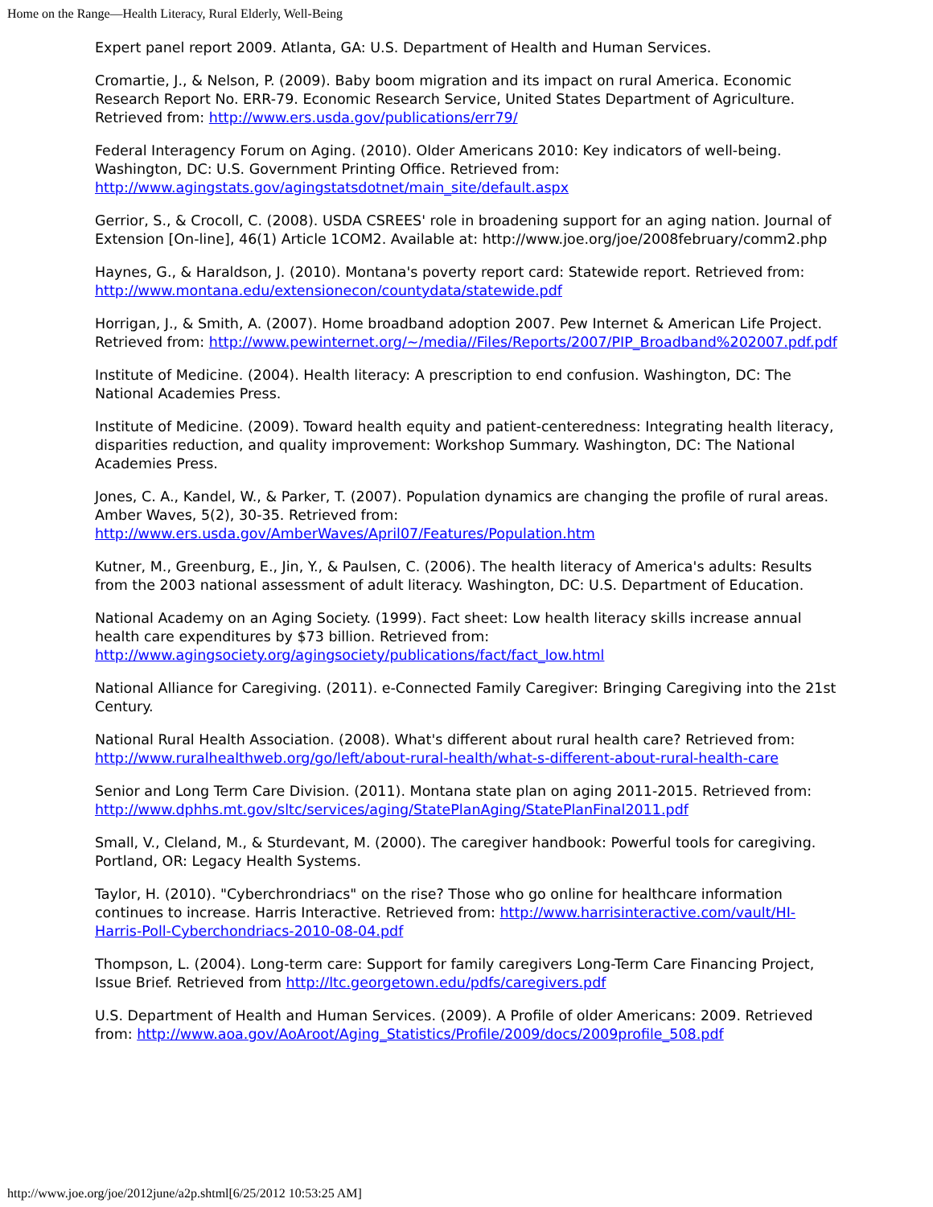Home on the Range—Health Literacy, Rural Elderly, Well-Being
Expert panel report 2009. Atlanta, GA: U.S. Department of Health and Human Services.
Cromartie, J., & Nelson, P. (2009). Baby boom migration and its impact on rural America. Economic Research Report No. ERR-79. Economic Research Service, United States Department of Agriculture. Retrieved from: http://www.ers.usda.gov/publications/err79/
Federal Interagency Forum on Aging. (2010). Older Americans 2010: Key indicators of well-being. Washington, DC: U.S. Government Printing Office. Retrieved from: http://www.agingstats.gov/agingstatsdotnet/main_site/default.aspx
Gerrior, S., & Crocoll, C. (2008). USDA CSREES' role in broadening support for an aging nation. Journal of Extension [On-line], 46(1) Article 1COM2. Available at: http://www.joe.org/joe/2008february/comm2.php
Haynes, G., & Haraldson, J. (2010). Montana's poverty report card: Statewide report. Retrieved from: http://www.montana.edu/extensionecon/countydata/statewide.pdf
Horrigan, J., & Smith, A. (2007). Home broadband adoption 2007. Pew Internet & American Life Project. Retrieved from: http://www.pewinternet.org/~/media//Files/Reports/2007/PIP_Broadband%202007.pdf.pdf
Institute of Medicine. (2004). Health literacy: A prescription to end confusion. Washington, DC: The National Academies Press.
Institute of Medicine. (2009). Toward health equity and patient-centeredness: Integrating health literacy, disparities reduction, and quality improvement: Workshop Summary. Washington, DC: The National Academies Press.
Jones, C. A., Kandel, W., & Parker, T. (2007). Population dynamics are changing the profile of rural areas. Amber Waves, 5(2), 30-35. Retrieved from: http://www.ers.usda.gov/AmberWaves/April07/Features/Population.htm
Kutner, M., Greenburg, E., Jin, Y., & Paulsen, C. (2006). The health literacy of America's adults: Results from the 2003 national assessment of adult literacy. Washington, DC: U.S. Department of Education.
National Academy on an Aging Society. (1999). Fact sheet: Low health literacy skills increase annual health care expenditures by $73 billion. Retrieved from: http://www.agingsociety.org/agingsociety/publications/fact/fact_low.html
National Alliance for Caregiving. (2011). e-Connected Family Caregiver: Bringing Caregiving into the 21st Century.
National Rural Health Association. (2008). What's different about rural health care? Retrieved from: http://www.ruralhealthweb.org/go/left/about-rural-health/what-s-different-about-rural-health-care
Senior and Long Term Care Division. (2011). Montana state plan on aging 2011-2015. Retrieved from: http://www.dphhs.mt.gov/sltc/services/aging/StatePlanAging/StatePlanFinal2011.pdf
Small, V., Cleland, M., & Sturdevant, M. (2000). The caregiver handbook: Powerful tools for caregiving. Portland, OR: Legacy Health Systems.
Taylor, H. (2010). "Cyberchrondriacs" on the rise? Those who go online for healthcare information continues to increase. Harris Interactive. Retrieved from: http://www.harrisinteractive.com/vault/HI-Harris-Poll-Cyberchondriacs-2010-08-04.pdf
Thompson, L. (2004). Long-term care: Support for family caregivers Long-Term Care Financing Project, Issue Brief. Retrieved from http://ltc.georgetown.edu/pdfs/caregivers.pdf
U.S. Department of Health and Human Services. (2009). A Profile of older Americans: 2009. Retrieved from: http://www.aoa.gov/AoAroot/Aging_Statistics/Profile/2009/docs/2009profile_508.pdf
http://www.joe.org/joe/2012june/a2p.shtml[6/25/2012 10:53:25 AM]